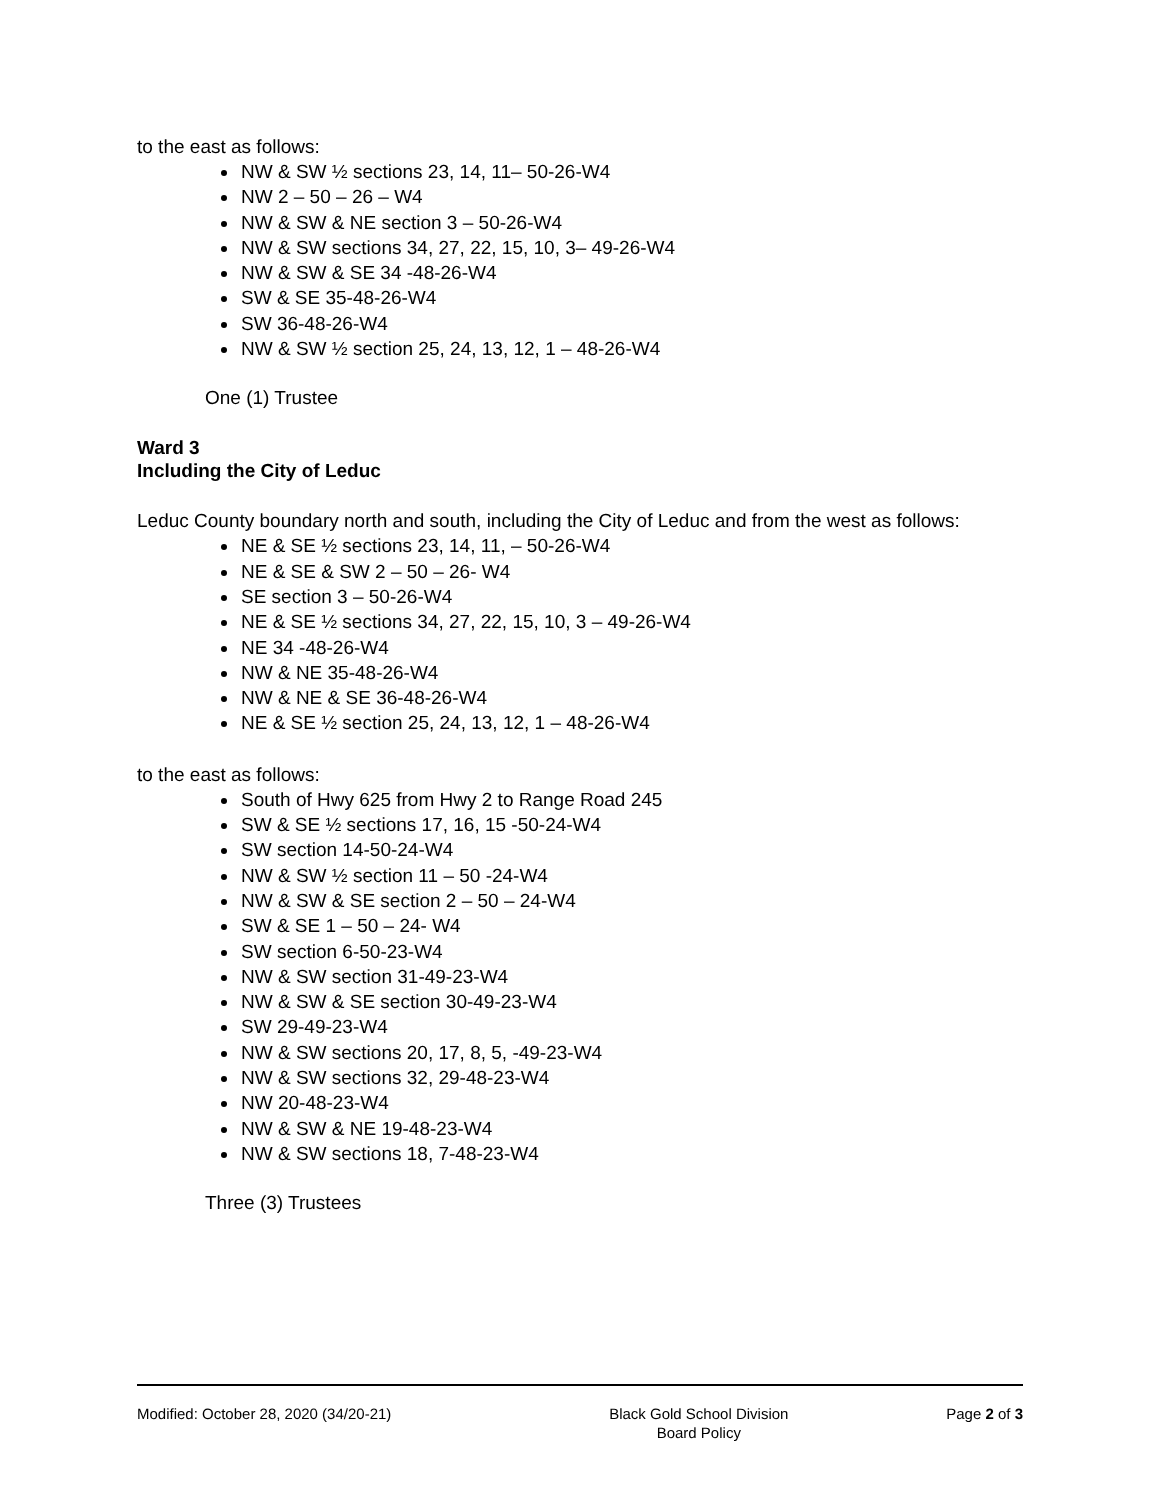to the east as follows:
NW & SW ½ sections 23, 14, 11– 50-26-W4
NW 2 – 50 – 26 – W4
NW & SW & NE section 3 – 50-26-W4
NW & SW sections 34, 27, 22, 15, 10, 3– 49-26-W4
NW & SW & SE 34 -48-26-W4
SW & SE 35-48-26-W4
SW 36-48-26-W4
NW & SW ½ section 25, 24, 13, 12, 1 – 48-26-W4
One (1) Trustee
Ward 3
Including the City of Leduc
Leduc County boundary north and south, including the City of Leduc and from the west as follows:
NE & SE ½ sections 23, 14, 11, – 50-26-W4
NE & SE & SW 2 – 50 – 26- W4
SE section 3 – 50-26-W4
NE & SE ½ sections 34, 27, 22, 15, 10, 3 – 49-26-W4
NE 34 -48-26-W4
NW & NE 35-48-26-W4
NW & NE & SE 36-48-26-W4
NE & SE ½ section 25, 24, 13, 12, 1 – 48-26-W4
to the east as follows:
South of Hwy 625 from Hwy 2 to Range Road 245
SW & SE ½ sections 17, 16, 15 -50-24-W4
SW section 14-50-24-W4
NW & SW ½ section 11 – 50 -24-W4
NW & SW & SE section 2 – 50 – 24-W4
SW & SE 1 – 50 – 24- W4
SW section 6-50-23-W4
NW & SW section 31-49-23-W4
NW & SW & SE section 30-49-23-W4
SW 29-49-23-W4
NW & SW sections 20, 17, 8, 5, -49-23-W4
NW & SW sections 32, 29-48-23-W4
NW 20-48-23-W4
NW & SW & NE 19-48-23-W4
NW & SW sections 18, 7-48-23-W4
Three (3) Trustees
Modified: October 28, 2020 (34/20-21)
Black Gold School Division
Board Policy
Page 2 of 3